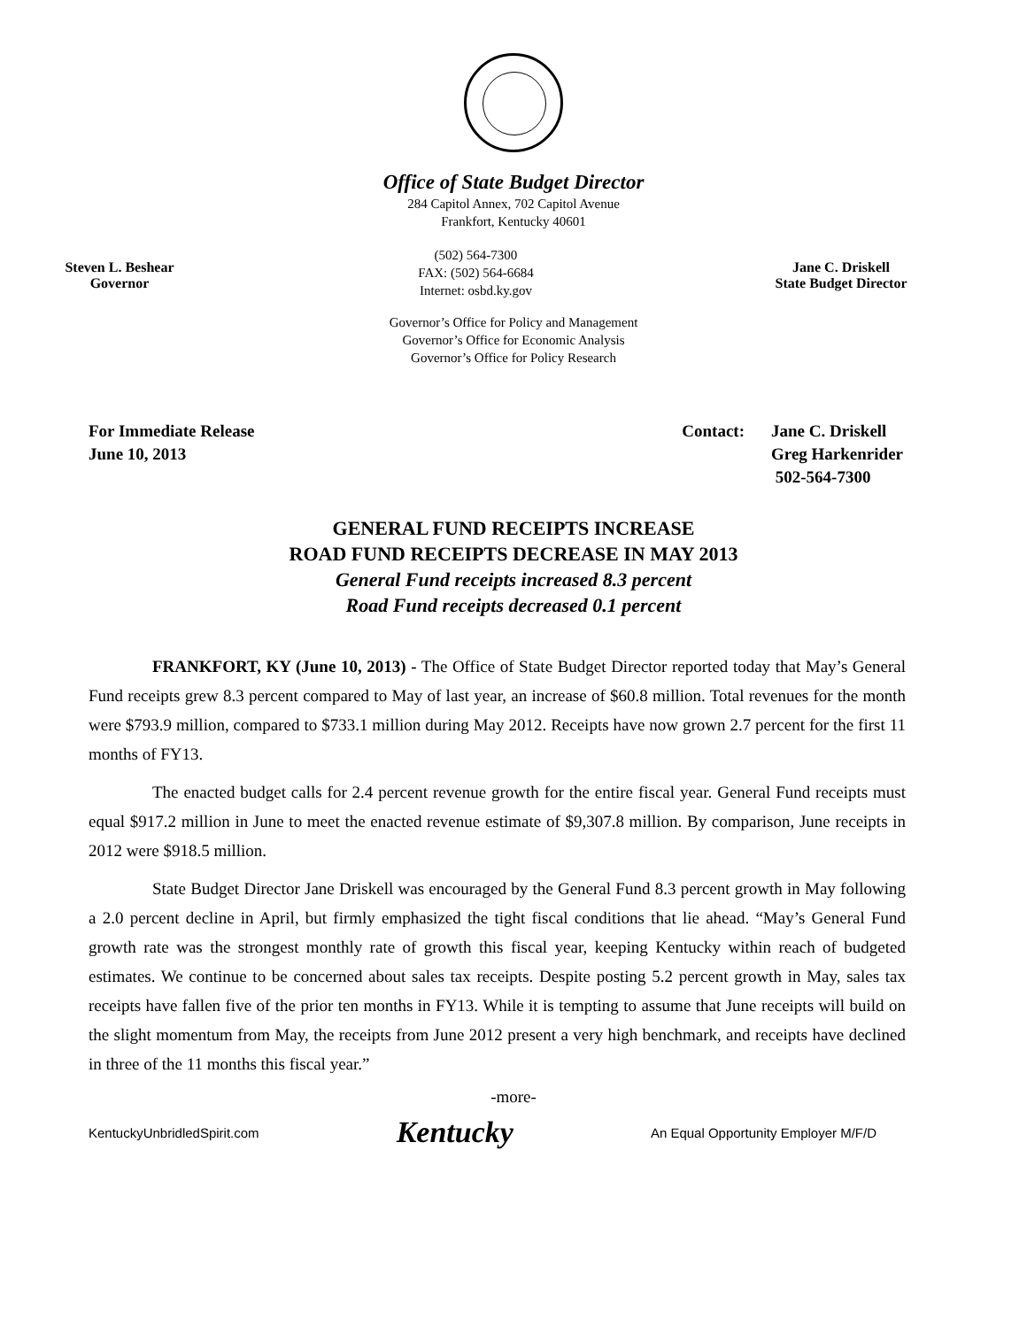Office of State Budget Director
284 Capitol Annex, 702 Capitol Avenue
Frankfort, Kentucky 40601
Steven L. Beshear
Governor
(502) 564-7300
FAX: (502) 564-6684
Internet: osbd.ky.gov
Jane C. Driskell
State Budget Director
Governor’s Office for Policy and Management
Governor’s Office for Economic Analysis
Governor’s Office for Policy Research
For Immediate Release
June 10, 2013
Contact: Jane C. Driskell
Greg Harkenrider
502-564-7300
GENERAL FUND RECEIPTS INCREASE
ROAD FUND RECEIPTS DECREASE IN MAY 2013
General Fund receipts increased 8.3 percent
Road Fund receipts decreased 0.1 percent
FRANKFORT, KY (June 10, 2013) - The Office of State Budget Director reported today that May’s General Fund receipts grew 8.3 percent compared to May of last year, an increase of $60.8 million. Total revenues for the month were $793.9 million, compared to $733.1 million during May 2012. Receipts have now grown 2.7 percent for the first 11 months of FY13.
The enacted budget calls for 2.4 percent revenue growth for the entire fiscal year. General Fund receipts must equal $917.2 million in June to meet the enacted revenue estimate of $9,307.8 million. By comparison, June receipts in 2012 were $918.5 million.
State Budget Director Jane Driskell was encouraged by the General Fund 8.3 percent growth in May following a 2.0 percent decline in April, but firmly emphasized the tight fiscal conditions that lie ahead. “May’s General Fund growth rate was the strongest monthly rate of growth this fiscal year, keeping Kentucky within reach of budgeted estimates. We continue to be concerned about sales tax receipts. Despite posting 5.2 percent growth in May, sales tax receipts have fallen five of the prior ten months in FY13. While it is tempting to assume that June receipts will build on the slight momentum from May, the receipts from June 2012 present a very high benchmark, and receipts have declined in three of the 11 months this fiscal year.”
-more-
KentuckyUnbridledSpirit.com Kentucky An Equal Opportunity Employer M/F/D